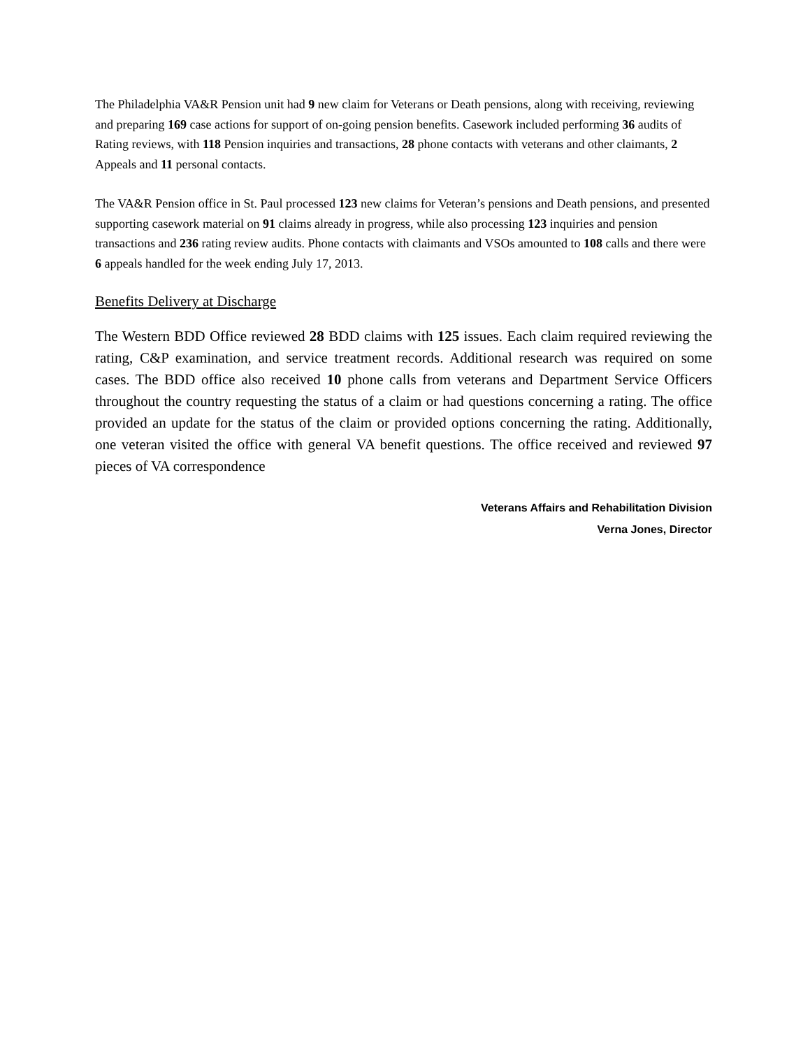The Philadelphia VA&R Pension unit had 9 new claim for Veterans or Death pensions, along with receiving, reviewing and preparing 169 case actions for support of on-going pension benefits. Casework included performing 36 audits of Rating reviews, with 118 Pension inquiries and transactions, 28 phone contacts with veterans and other claimants, 2 Appeals and 11 personal contacts.
The VA&R Pension office in St. Paul processed 123 new claims for Veteran’s pensions and Death pensions, and presented supporting casework material on 91 claims already in progress, while also processing 123 inquiries and pension transactions and 236 rating review audits. Phone contacts with claimants and VSOs amounted to 108 calls and there were 6 appeals handled for the week ending July 17, 2013.
Benefits Delivery at Discharge
The Western BDD Office reviewed 28 BDD claims with 125 issues. Each claim required reviewing the rating, C&P examination, and service treatment records. Additional research was required on some cases. The BDD office also received 10 phone calls from veterans and Department Service Officers throughout the country requesting the status of a claim or had questions concerning a rating. The office provided an update for the status of the claim or provided options concerning the rating. Additionally, one veteran visited the office with general VA benefit questions. The office received and reviewed 97 pieces of VA correspondence
Veterans Affairs and Rehabilitation Division
Verna Jones, Director